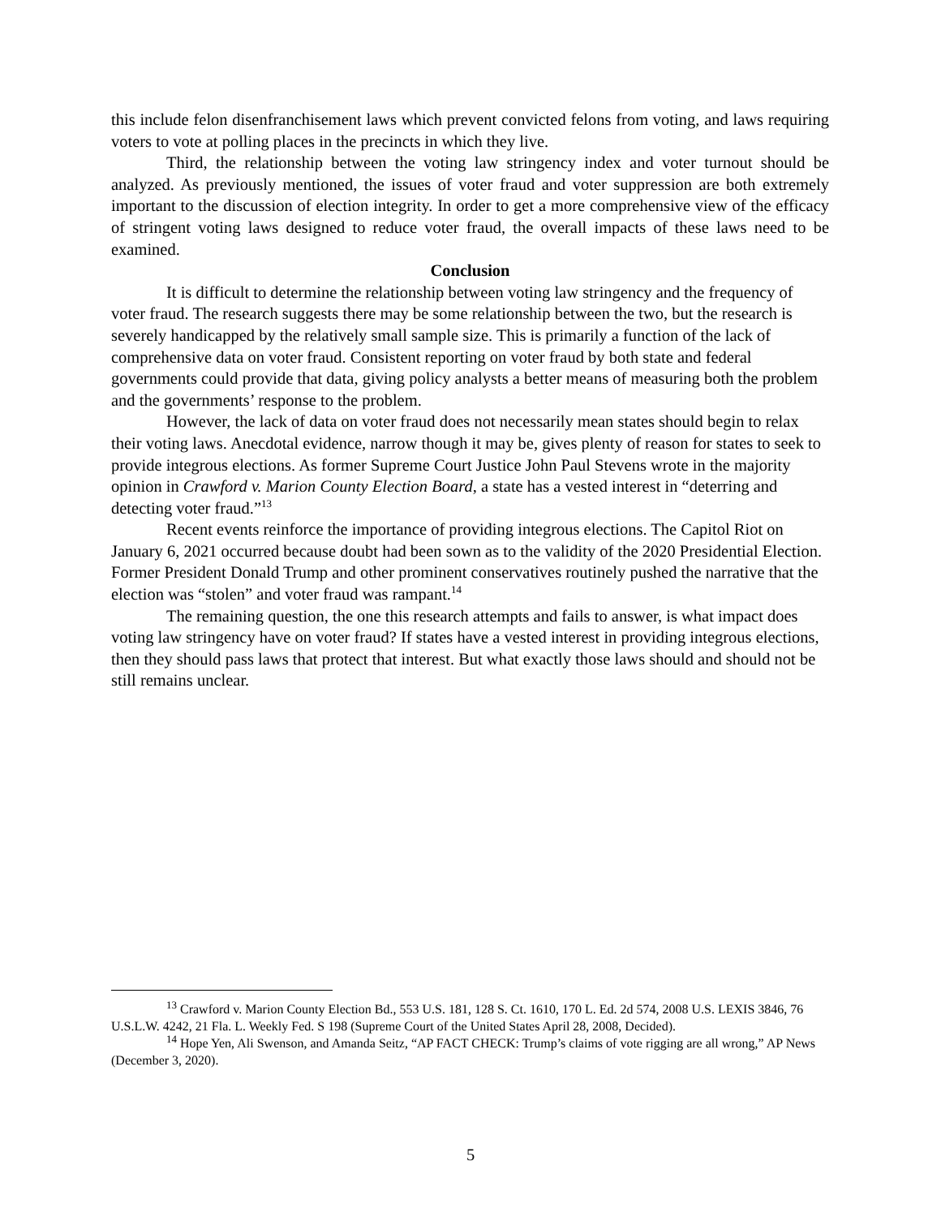this include felon disenfranchisement laws which prevent convicted felons from voting, and laws requiring voters to vote at polling places in the precincts in which they live.
Third, the relationship between the voting law stringency index and voter turnout should be analyzed. As previously mentioned, the issues of voter fraud and voter suppression are both extremely important to the discussion of election integrity. In order to get a more comprehensive view of the efficacy of stringent voting laws designed to reduce voter fraud, the overall impacts of these laws need to be examined.
Conclusion
It is difficult to determine the relationship between voting law stringency and the frequency of voter fraud. The research suggests there may be some relationship between the two, but the research is severely handicapped by the relatively small sample size. This is primarily a function of the lack of comprehensive data on voter fraud. Consistent reporting on voter fraud by both state and federal governments could provide that data, giving policy analysts a better means of measuring both the problem and the governments’ response to the problem.
However, the lack of data on voter fraud does not necessarily mean states should begin to relax their voting laws. Anecdotal evidence, narrow though it may be, gives plenty of reason for states to seek to provide integrous elections. As former Supreme Court Justice John Paul Stevens wrote in the majority opinion in Crawford v. Marion County Election Board, a state has a vested interest in “deterring and detecting voter fraud.”<sup>13</sup>
Recent events reinforce the importance of providing integrous elections. The Capitol Riot on January 6, 2021 occurred because doubt had been sown as to the validity of the 2020 Presidential Election. Former President Donald Trump and other prominent conservatives routinely pushed the narrative that the election was “stolen” and voter fraud was rampant.<sup>14</sup>
The remaining question, the one this research attempts and fails to answer, is what impact does voting law stringency have on voter fraud? If states have a vested interest in providing integrous elections, then they should pass laws that protect that interest. But what exactly those laws should and should not be still remains unclear.
<sup>13</sup> Crawford v. Marion County Election Bd., 553 U.S. 181, 128 S. Ct. 1610, 170 L. Ed. 2d 574, 2008 U.S. LEXIS 3846, 76 U.S.L.W. 4242, 21 Fla. L. Weekly Fed. S 198 (Supreme Court of the United States April 28, 2008, Decided).
<sup>14</sup> Hope Yen, Ali Swenson, and Amanda Seitz, “AP FACT CHECK: Trump’s claims of vote rigging are all wrong,” AP News (December 3, 2020).
5